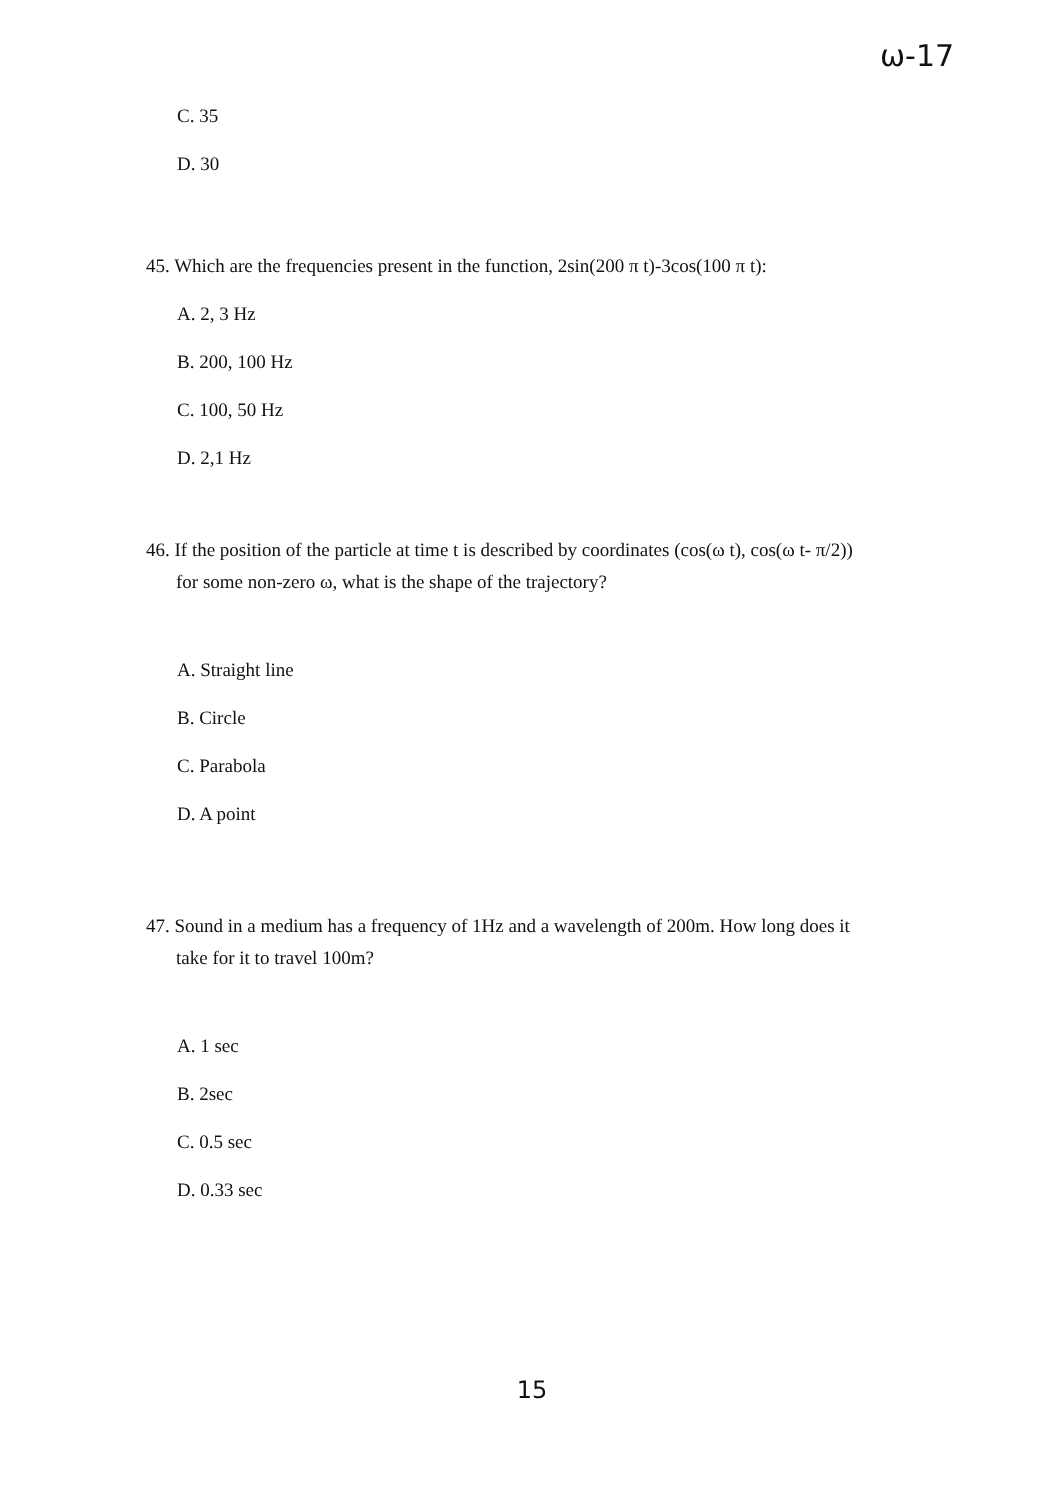ω-17
C. 35
D. 30
45. Which are the frequencies present in the function, 2sin(200 π t)-3cos(100 π t):
A. 2, 3 Hz
B. 200, 100 Hz
C. 100, 50 Hz
D. 2,1 Hz
46. If the position of the particle at time t is described by coordinates (cos(ω t), cos(ω t- π/2))
for some non-zero ω, what is the shape of the trajectory?
A. Straight line
B. Circle
C. Parabola
D. A point
47. Sound in a medium has a frequency of 1Hz and a wavelength of 200m. How long does it
take for it to travel 100m?
A. 1 sec
B. 2sec
C. 0.5 sec
D. 0.33 sec
15